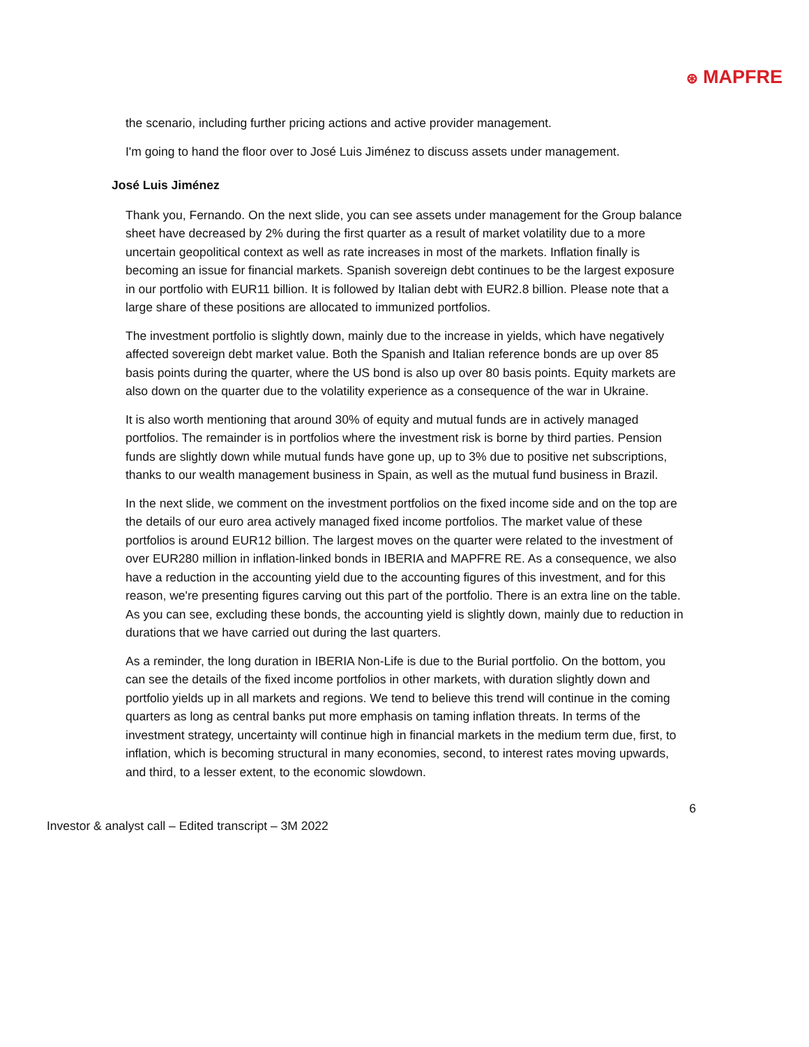⊛ MAPFRE
the scenario, including further pricing actions and active provider management.
I'm going to hand the floor over to José Luis Jiménez to discuss assets under management.
José Luis Jiménez
Thank you, Fernando. On the next slide, you can see assets under management for the Group balance sheet have decreased by 2% during the first quarter as a result of market volatility due to a more uncertain geopolitical context as well as rate increases in most of the markets. Inflation finally is becoming an issue for financial markets. Spanish sovereign debt continues to be the largest exposure in our portfolio with EUR11 billion. It is followed by Italian debt with EUR2.8 billion. Please note that a large share of these positions are allocated to immunized portfolios.
The investment portfolio is slightly down, mainly due to the increase in yields, which have negatively affected sovereign debt market value. Both the Spanish and Italian reference bonds are up over 85 basis points during the quarter, where the US bond is also up over 80 basis points. Equity markets are also down on the quarter due to the volatility experience as a consequence of the war in Ukraine.
It is also worth mentioning that around 30% of equity and mutual funds are in actively managed portfolios. The remainder is in portfolios where the investment risk is borne by third parties. Pension funds are slightly down while mutual funds have gone up, up to 3% due to positive net subscriptions, thanks to our wealth management business in Spain, as well as the mutual fund business in Brazil.
In the next slide, we comment on the investment portfolios on the fixed income side and on the top are the details of our euro area actively managed fixed income portfolios. The market value of these portfolios is around EUR12 billion. The largest moves on the quarter were related to the investment of over EUR280 million in inflation-linked bonds in IBERIA and MAPFRE RE. As a consequence, we also have a reduction in the accounting yield due to the accounting figures of this investment, and for this reason, we're presenting figures carving out this part of the portfolio. There is an extra line on the table. As you can see, excluding these bonds, the accounting yield is slightly down, mainly due to reduction in durations that we have carried out during the last quarters.
As a reminder, the long duration in IBERIA Non-Life is due to the Burial portfolio. On the bottom, you can see the details of the fixed income portfolios in other markets, with duration slightly down and portfolio yields up in all markets and regions. We tend to believe this trend will continue in the coming quarters as long as central banks put more emphasis on taming inflation threats. In terms of the investment strategy, uncertainty will continue high in financial markets in the medium term due, first, to inflation, which is becoming structural in many economies, second, to interest rates moving upwards, and third, to a lesser extent, to the economic slowdown.
6
Investor & analyst call – Edited transcript – 3M 2022